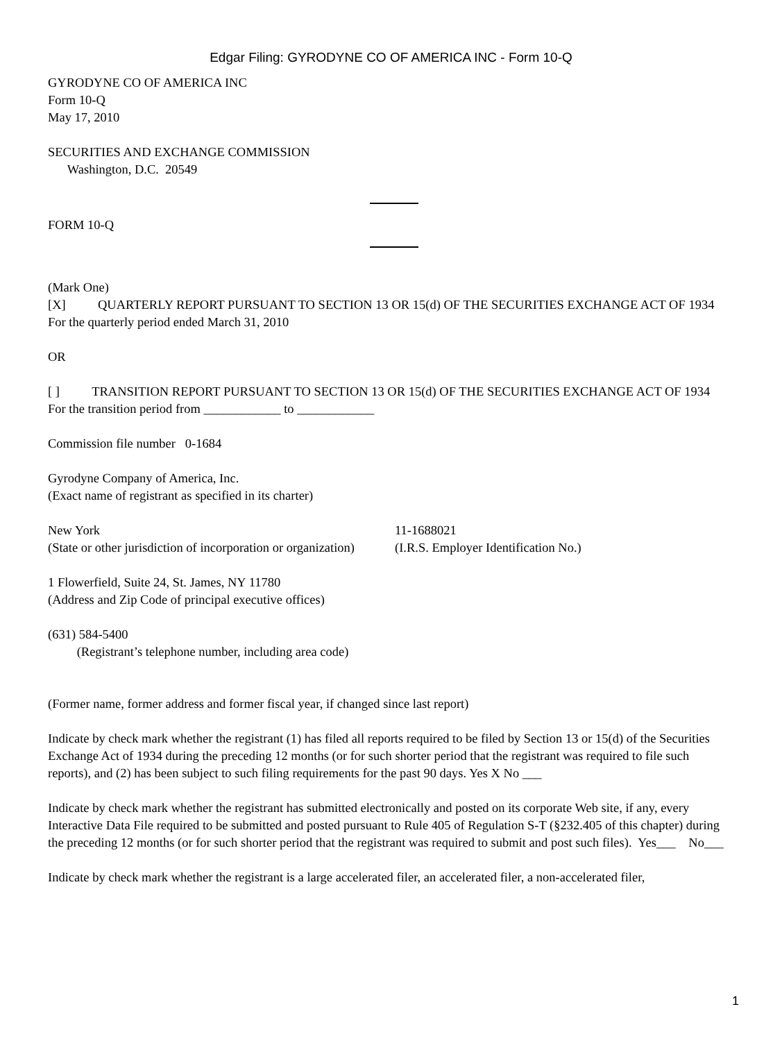Edgar Filing: GYRODYNE CO OF AMERICA INC - Form 10-Q
GYRODYNE CO OF AMERICA INC
Form 10-Q
May 17, 2010
SECURITIES AND EXCHANGE COMMISSION
Washington, D.C. 20549
FORM 10-Q
(Mark One)
[X] QUARTERLY REPORT PURSUANT TO SECTION 13 OR 15(d) OF THE SECURITIES EXCHANGE ACT OF 1934
For the quarterly period ended March 31, 2010
OR
[ ] TRANSITION REPORT PURSUANT TO SECTION 13 OR 15(d) OF THE SECURITIES EXCHANGE ACT OF 1934
For the transition period from ____________ to ____________
Commission file number 0-1684
Gyrodyne Company of America, Inc.
(Exact name of registrant as specified in its charter)
| New York | 11-1688021 |
| (State or other jurisdiction of incorporation or organization) | (I.R.S. Employer Identification No.) |
1 Flowerfield, Suite 24, St. James, NY 11780
(Address and Zip Code of principal executive offices)
(631) 584-5400
(Registrant’s telephone number, including area code)
(Former name, former address and former fiscal year, if changed since last report)
Indicate by check mark whether the registrant (1) has filed all reports required to be filed by Section 13 or 15(d) of the Securities Exchange Act of 1934 during the preceding 12 months (or for such shorter period that the registrant was required to file such reports), and (2) has been subject to such filing requirements for the past 90 days. Yes X No ___
Indicate by check mark whether the registrant has submitted electronically and posted on its corporate Web site, if any, every Interactive Data File required to be submitted and posted pursuant to Rule 405 of Regulation S-T (§232.405 of this chapter) during the preceding 12 months (or for such shorter period that the registrant was required to submit and post such files). Yes___ No___
Indicate by check mark whether the registrant is a large accelerated filer, an accelerated filer, a non-accelerated filer,
1